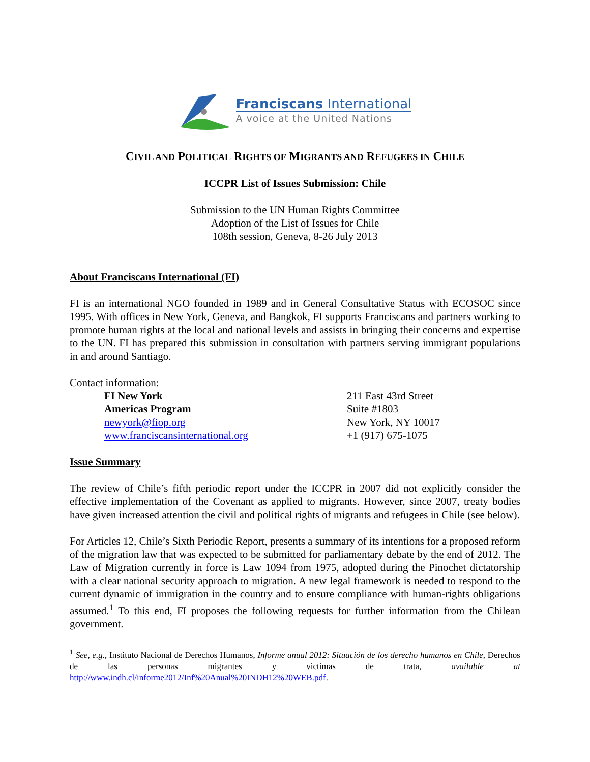Franciscans International
A voice at the United Nations
CIVIL AND POLITICAL RIGHTS OF MIGRANTS AND REFUGEES IN CHILE
ICCPR List of Issues Submission: Chile
Submission to the UN Human Rights Committee
Adoption of the List of Issues for Chile
108th session, Geneva, 8-26 July 2013
About Franciscans International (FI)
FI is an international NGO founded in 1989 and in General Consultative Status with ECOSOC since 1995. With offices in New York, Geneva, and Bangkok, FI supports Franciscans and partners working to promote human rights at the local and national levels and assists in bringing their concerns and expertise to the UN. FI has prepared this submission in consultation with partners serving immigrant populations in and around Santiago.
Contact information:
FI New York
Americas Program
newyork@fiop.org
www.franciscansinternational.org
211 East 43rd Street
Suite #1803
New York, NY 10017
+1 (917) 675-1075
Issue Summary
The review of Chile’s fifth periodic report under the ICCPR in 2007 did not explicitly consider the effective implementation of the Covenant as applied to migrants. However, since 2007, treaty bodies have given increased attention the civil and political rights of migrants and refugees in Chile (see below).
For Articles 12, Chile’s Sixth Periodic Report, presents a summary of its intentions for a proposed reform of the migration law that was expected to be submitted for parliamentary debate by the end of 2012. The Law of Migration currently in force is Law 1094 from 1975, adopted during the Pinochet dictatorship with a clear national security approach to migration. A new legal framework is needed to respond to the current dynamic of immigration in the country and to ensure compliance with human-rights obligations assumed.<sup>1</sup> To this end, FI proposes the following requests for further information from the Chilean government.
<sup>1</sup> See, e.g., Instituto Nacional de Derechos Humanos, Informe anual 2012: Situación de los derecho humanos en Chile, Derechos de las personas migrantes y victimas de trata, available at http://www.indh.cl/informe2012/Inf%20Anual%20INDH12%20WEB.pdf.